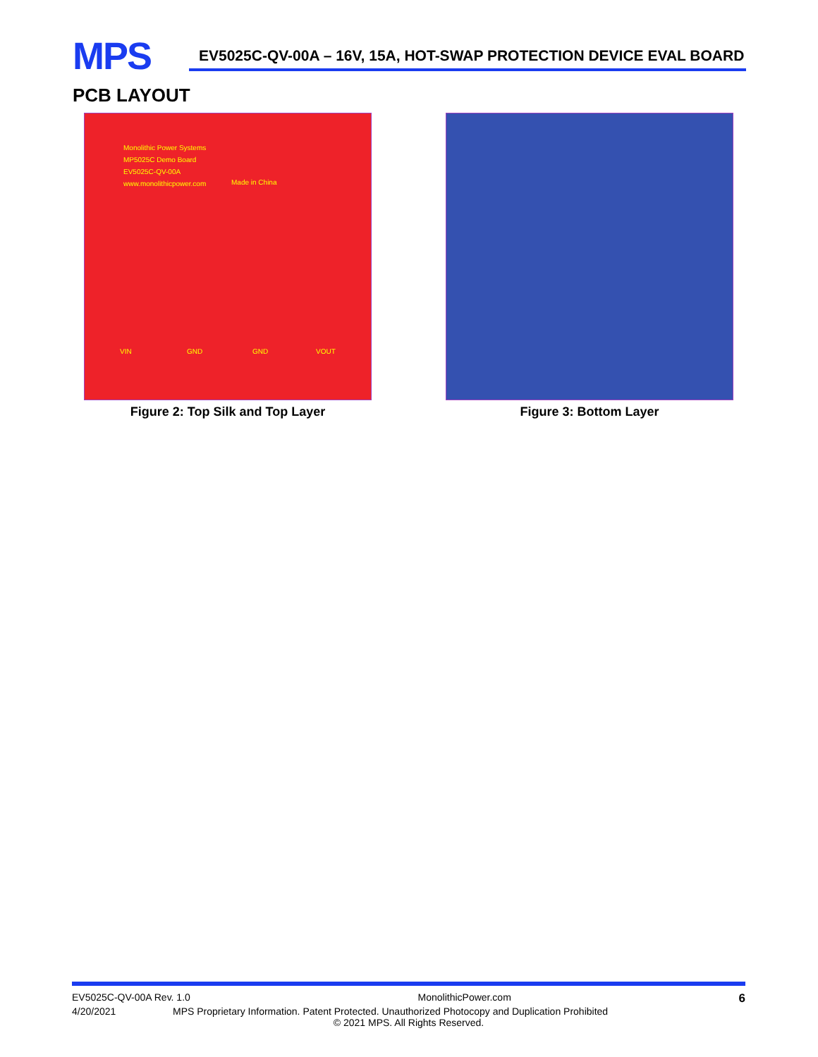MPS
EV5025C-QV-00A – 16V, 15A, HOT-SWAP PROTECTION DEVICE EVAL BOARD
PCB LAYOUT
Monolithic Power Systems
MP5025C Demo Board
EV5025C-QV-00A
www.monolithicpower.com
Made in China
VIN GND GND VOUT
Figure 2: Top Silk and Top Layer
Figure 3: Bottom Layer
EV5025C-QV-00A Rev. 1.0 MonolithicPower.com 6
4/20/2021 MPS Proprietary Information. Patent Protected. Unauthorized Photocopy and Duplication Prohibited
© 2021 MPS. All Rights Reserved.